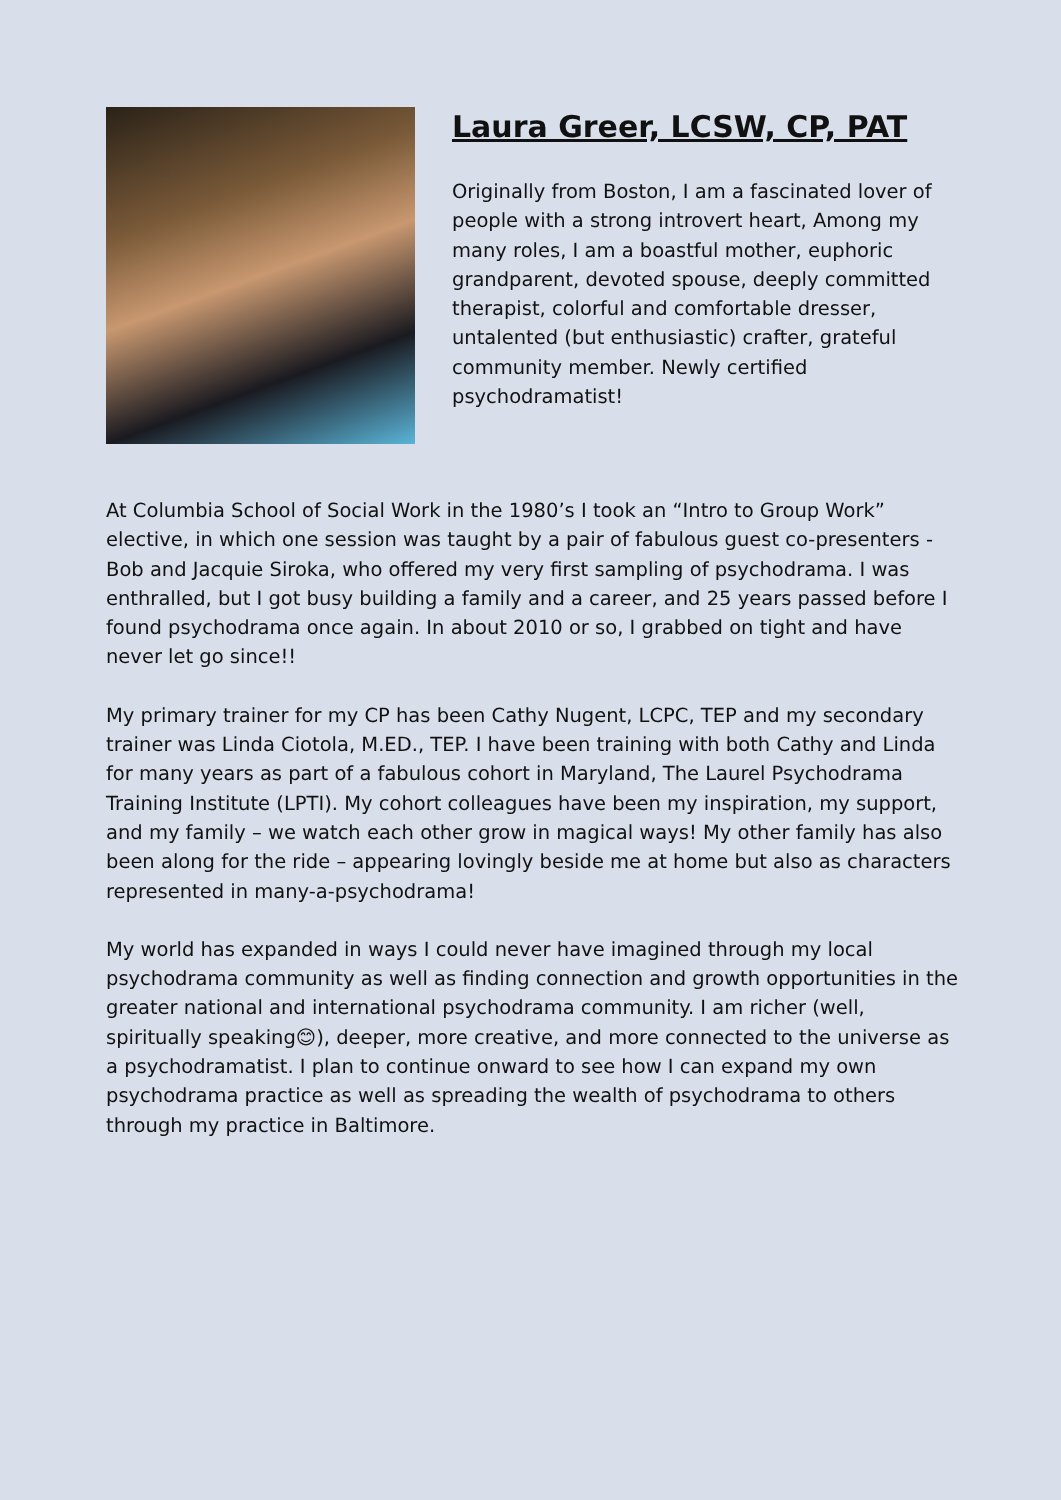Laura Greer, LCSW, CP, PAT
Originally from Boston, I am a fascinated lover of people with a strong introvert heart, Among my many roles, I am a boastful mother, euphoric grandparent, devoted spouse, deeply committed therapist, colorful and comfortable dresser, untalented (but enthusiastic) crafter, grateful community member. Newly certified psychodramatist!
At Columbia School of Social Work in the 1980’s I took an “Intro to Group Work” elective, in which one session was taught by a pair of fabulous guest co-presenters - Bob and Jacquie Siroka, who offered my very first sampling of psychodrama. I was enthralled, but I got busy building a family and a career, and 25 years passed before I found psychodrama once again. In about 2010 or so, I grabbed on tight and have never let go since!!
My primary trainer for my CP has been Cathy Nugent, LCPC, TEP and my secondary trainer was Linda Ciotola, M.ED., TEP. I have been training with both Cathy and Linda for many years as part of a fabulous cohort in Maryland, The Laurel Psychodrama Training Institute (LPTI). My cohort colleagues have been my inspiration, my support, and my family – we watch each other grow in magical ways! My other family has also been along for the ride – appearing lovingly beside me at home but also as characters represented in many-a-psychodrama!
My world has expanded in ways I could never have imagined through my local psychodrama community as well as finding connection and growth opportunities in the greater national and international psychodrama community. I am richer (well, spiritually speaking😊), deeper, more creative, and more connected to the universe as a psychodramatist. I plan to continue onward to see how I can expand my own psychodrama practice as well as spreading the wealth of psychodrama to others through my practice in Baltimore.